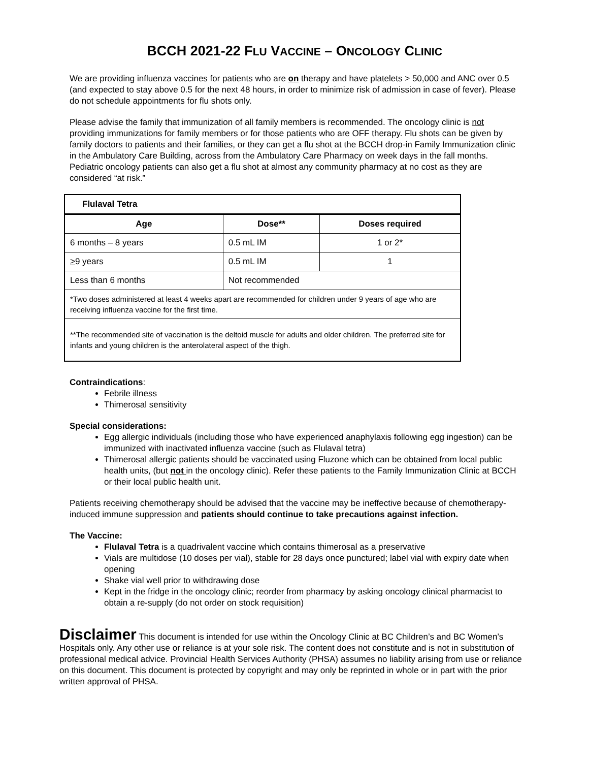BCCH 2021-22 FLU VACCINE – ONCOLOGY CLINIC
We are providing influenza vaccines for patients who are on therapy and have platelets > 50,000 and ANC over 0.5 (and expected to stay above 0.5 for the next 48 hours, in order to minimize risk of admission in case of fever). Please do not schedule appointments for flu shots only.
Please advise the family that immunization of all family members is recommended. The oncology clinic is not providing immunizations for family members or for those patients who are OFF therapy. Flu shots can be given by family doctors to patients and their families, or they can get a flu shot at the BCCH drop-in Family Immunization clinic in the Ambulatory Care Building, across from the Ambulatory Care Pharmacy on week days in the fall months. Pediatric oncology patients can also get a flu shot at almost any community pharmacy at no cost as they are considered “at risk.”
| Flulaval Tetra | | |
| --- | --- | --- |
| Age | Dose** | Doses required |
| 6 months – 8 years | 0.5 mL IM | 1 or 2* |
| > 9 years | 0.5 mL IM | 1 |
| Less than 6 months | Not recommended | |
| *Two doses administered at least 4 weeks apart are recommended for children under 9 years of age who are receiving influenza vaccine for the first time. | | |
| **The recommended site of vaccination is the deltoid muscle for adults and older children. The preferred site for infants and young children is the anterolateral aspect of the thigh. | | |
Contraindications:
Febrile illness
Thimerosal sensitivity
Special considerations:
Egg allergic individuals (including those who have experienced anaphylaxis following egg ingestion) can be immunized with inactivated influenza vaccine (such as Flulaval tetra)
Thimerosal allergic patients should be vaccinated using Fluzone which can be obtained from local public health units, (but not in the oncology clinic). Refer these patients to the Family Immunization Clinic at BCCH or their local public health unit.
Patients receiving chemotherapy should be advised that the vaccine may be ineffective because of chemotherapy-induced immune suppression and patients should continue to take precautions against infection.
The Vaccine:
Flulaval Tetra is a quadrivalent vaccine which contains thimerosal as a preservative
Vials are multidose (10 doses per vial), stable for 28 days once punctured; label vial with expiry date when opening
Shake vial well prior to withdrawing dose
Kept in the fridge in the oncology clinic; reorder from pharmacy by asking oncology clinical pharmacist to obtain a re-supply (do not order on stock requisition)
Disclaimer This document is intended for use within the Oncology Clinic at BC Children’s and BC Women’s Hospitals only. Any other use or reliance is at your sole risk. The content does not constitute and is not in substitution of professional medical advice. Provincial Health Services Authority (PHSA) assumes no liability arising from use or reliance on this document. This document is protected by copyright and may only be reprinted in whole or in part with the prior written approval of PHSA.